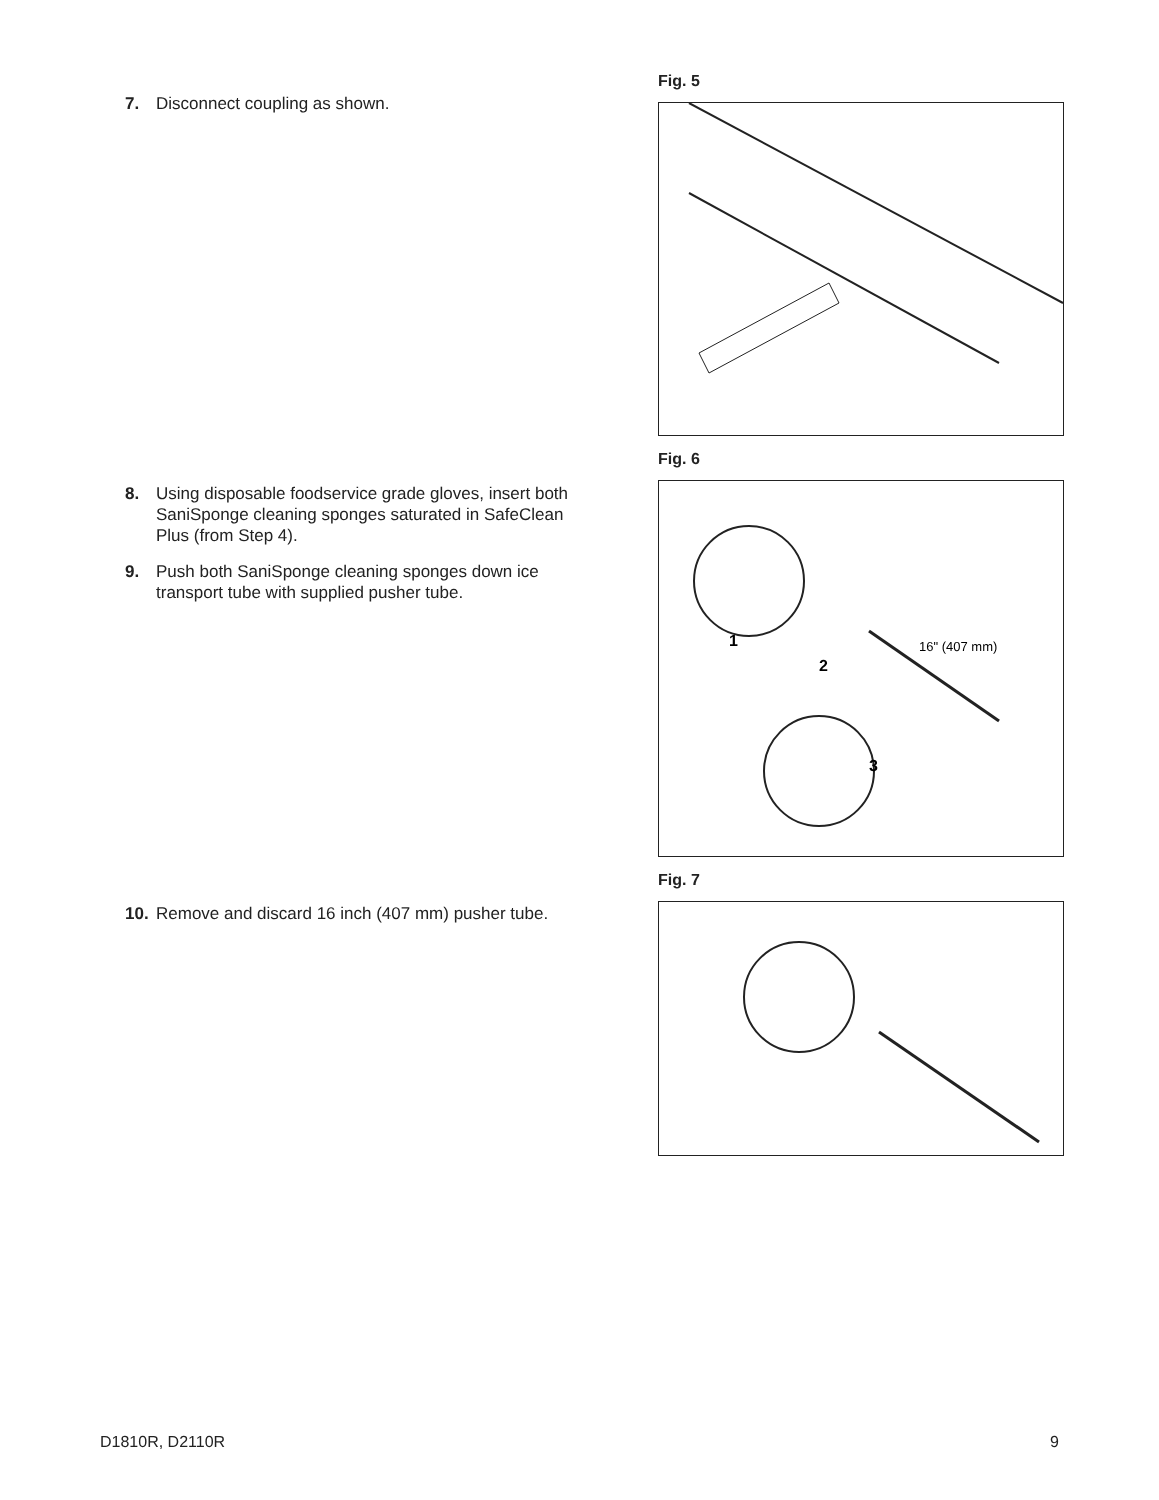7. Disconnect coupling as shown.
8. Using disposable foodservice grade gloves, insert both SaniSponge cleaning sponges saturated in SafeClean Plus (from Step 4).
9. Push both SaniSponge cleaning sponges down ice transport tube with supplied pusher tube.
10. Remove and discard 16 inch (407 mm) pusher tube.
Fig. 5
Fig. 6
1
2
3
16" (407 mm)
Fig. 7
D1810R, D2110R 9